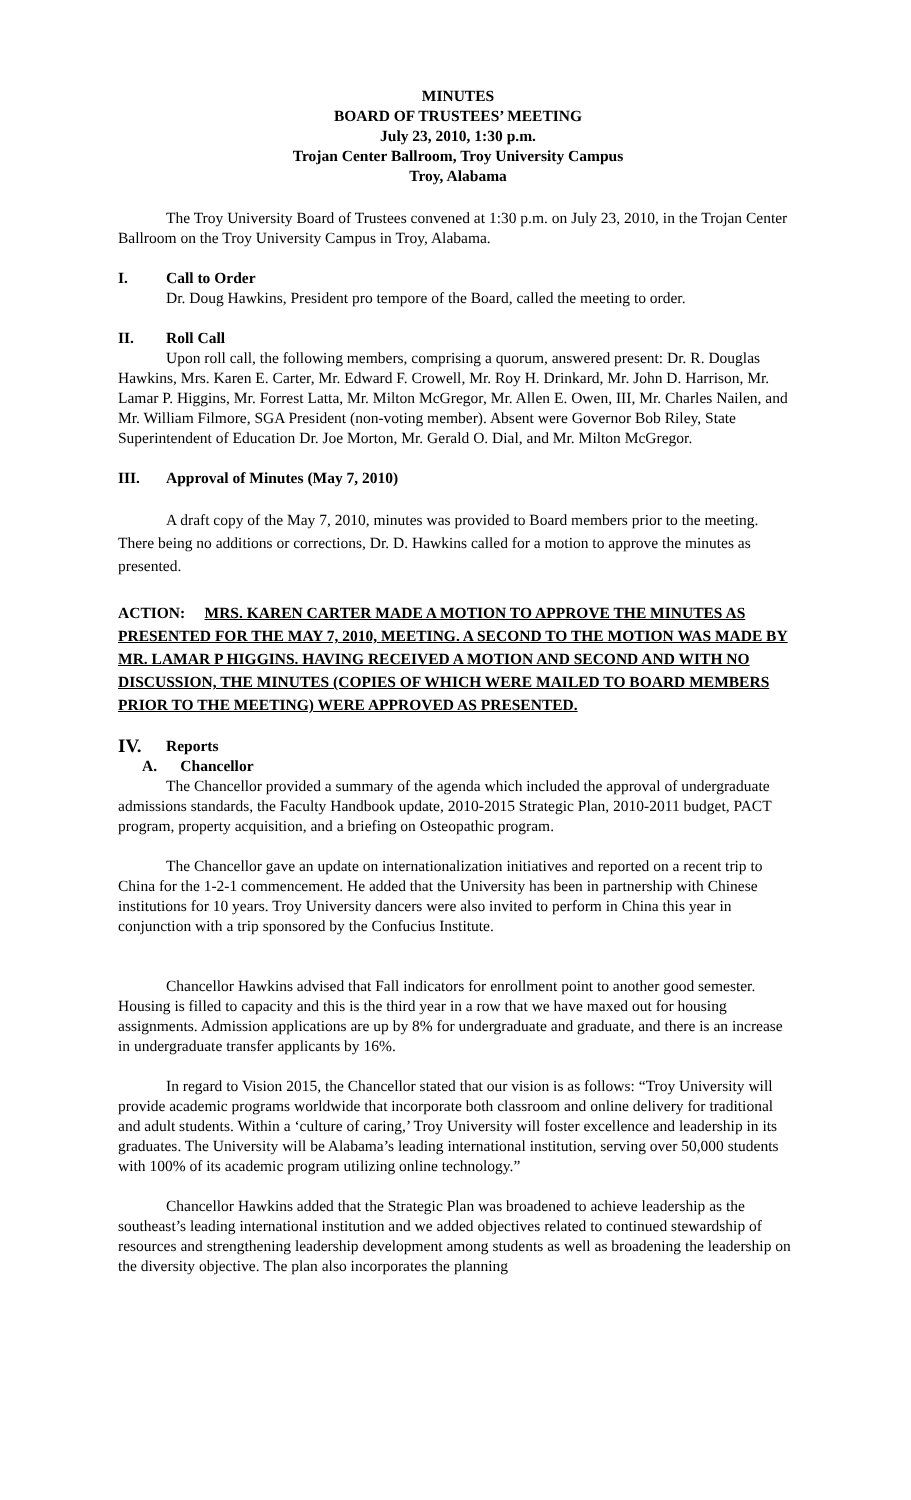MINUTES
BOARD OF TRUSTEES’ MEETING
July 23, 2010, 1:30 p.m.
Trojan Center Ballroom, Troy University Campus
Troy, Alabama
The Troy University Board of Trustees convened at 1:30 p.m. on July 23, 2010, in the Trojan Center Ballroom on the Troy University Campus in Troy, Alabama.
I. Call to Order
Dr. Doug Hawkins, President pro tempore of the Board, called the meeting to order.
II. Roll Call
Upon roll call, the following members, comprising a quorum, answered present: Dr. R. Douglas Hawkins, Mrs. Karen E. Carter, Mr. Edward F. Crowell, Mr. Roy H. Drinkard, Mr. John D. Harrison, Mr. Lamar P. Higgins, Mr. Forrest Latta, Mr. Milton McGregor, Mr. Allen E. Owen, III, Mr. Charles Nailen, and Mr. William Filmore, SGA President (non-voting member). Absent were Governor Bob Riley, State Superintendent of Education Dr. Joe Morton, Mr. Gerald O. Dial, and Mr. Milton McGregor.
III. Approval of Minutes (May 7, 2010)
A draft copy of the May 7, 2010, minutes was provided to Board members prior to the meeting. There being no additions or corrections, Dr. D. Hawkins called for a motion to approve the minutes as presented.
ACTION: MRS. KAREN CARTER MADE A MOTION TO APPROVE THE MINUTES AS PRESENTED FOR THE MAY 7, 2010, MEETING. A SECOND TO THE MOTION WAS MADE BY MR. LAMAR P HIGGINS. HAVING RECEIVED A MOTION AND SECOND AND WITH NO DISCUSSION, THE MINUTES (COPIES OF WHICH WERE MAILED TO BOARD MEMBERS PRIOR TO THE MEETING) WERE APPROVED AS PRESENTED.
IV. Reports
A. Chancellor
The Chancellor provided a summary of the agenda which included the approval of undergraduate admissions standards, the Faculty Handbook update, 2010-2015 Strategic Plan, 2010-2011 budget, PACT program, property acquisition, and a briefing on Osteopathic program.
The Chancellor gave an update on internationalization initiatives and reported on a recent trip to China for the 1-2-1 commencement. He added that the University has been in partnership with Chinese institutions for 10 years. Troy University dancers were also invited to perform in China this year in conjunction with a trip sponsored by the Confucius Institute.
Chancellor Hawkins advised that Fall indicators for enrollment point to another good semester. Housing is filled to capacity and this is the third year in a row that we have maxed out for housing assignments. Admission applications are up by 8% for undergraduate and graduate, and there is an increase in undergraduate transfer applicants by 16%.
In regard to Vision 2015, the Chancellor stated that our vision is as follows: “Troy University will provide academic programs worldwide that incorporate both classroom and online delivery for traditional and adult students. Within a ‘culture of caring,’ Troy University will foster excellence and leadership in its graduates. The University will be Alabama’s leading international institution, serving over 50,000 students with 100% of its academic program utilizing online technology.”
Chancellor Hawkins added that the Strategic Plan was broadened to achieve leadership as the southeast’s leading international institution and we added objectives related to continued stewardship of resources and strengthening leadership development among students as well as broadening the leadership on the diversity objective. The plan also incorporates the planning